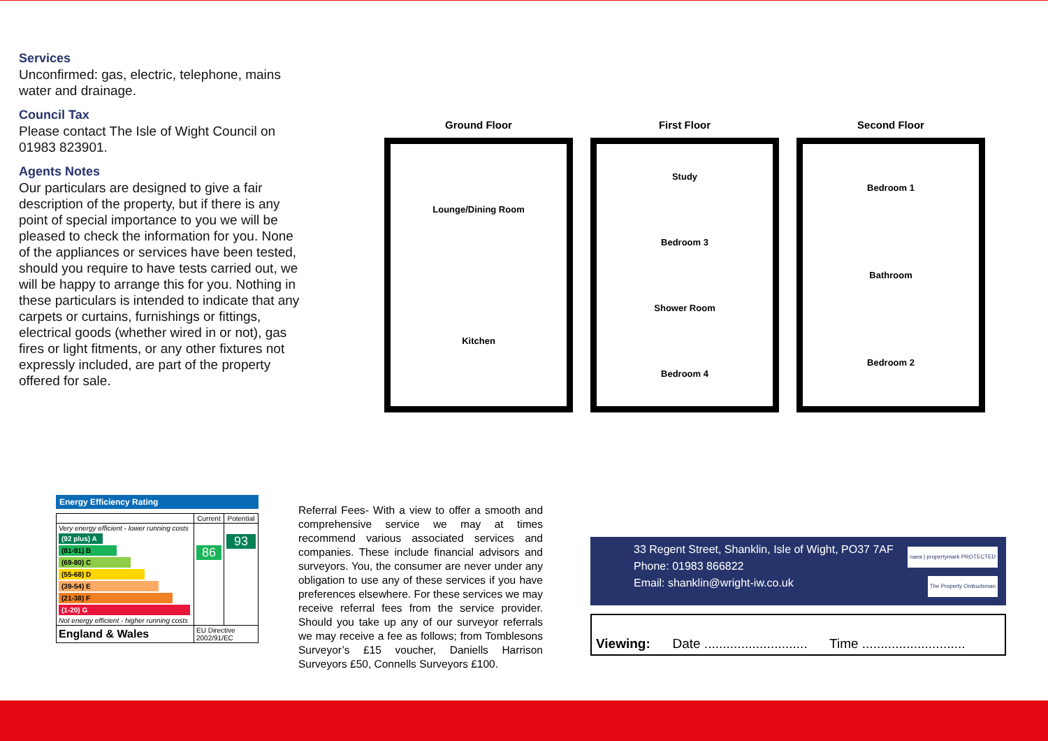Services
Unconfirmed: gas, electric, telephone, mains water and drainage.
Council Tax
Please contact The Isle of Wight Council on 01983 823901.
Agents Notes
Our particulars are designed to give a fair description of the property, but if there is any point of special importance to you we will be pleased to check the information for you. None of the appliances or services have been tested, should you require to have tests carried out, we will be happy to arrange this for you. Nothing in these particulars is intended to indicate that any carpets or curtains, furnishings or fittings, electrical goods (whether wired in or not), gas fires or light fitments, or any other fixtures not expressly included, are part of the property offered for sale.
Ground Floor
Lounge/Dining Room
Kitchen
First Floor
Study
Bedroom 3
Shower Room
Bedroom 4
Second Floor
Bedroom 1
Bathroom
Bedroom 2
Energy Efficiency Rating
| | Current | Potential |
| --- | --- | --- |
| Very energy efficient - lower running costs (92 plus) A (81-91) B (69-80) C (55-68) D (39-54) E (21-38) F (1-20) G Not energy efficient - higher running costs | 86 | 93 |
| England & Wales | EU Directive 2002/91/EC | |
Referral Fees- With a view to offer a smooth and comprehensive service we may at times recommend various associated services and companies. These include financial advisors and surveyors. You, the consumer are never under any obligation to use any of these services if you have preferences elsewhere. For these services we may receive referral fees from the service provider. Should you take up any of our surveyor referrals we may receive a fee as follows; from Tomblesons Surveyor’s £15 voucher, Daniells Harrison Surveyors £50, Connells Surveyors £100.
33 Regent Street, Shanklin, Isle of Wight, PO37 7AF
Phone: 01983 866822
Email: shanklin@wright-iw.co.uk
naea | propertymark PROTECTED
The Property Ombudsman
Viewing: Date ............................ Time ............................